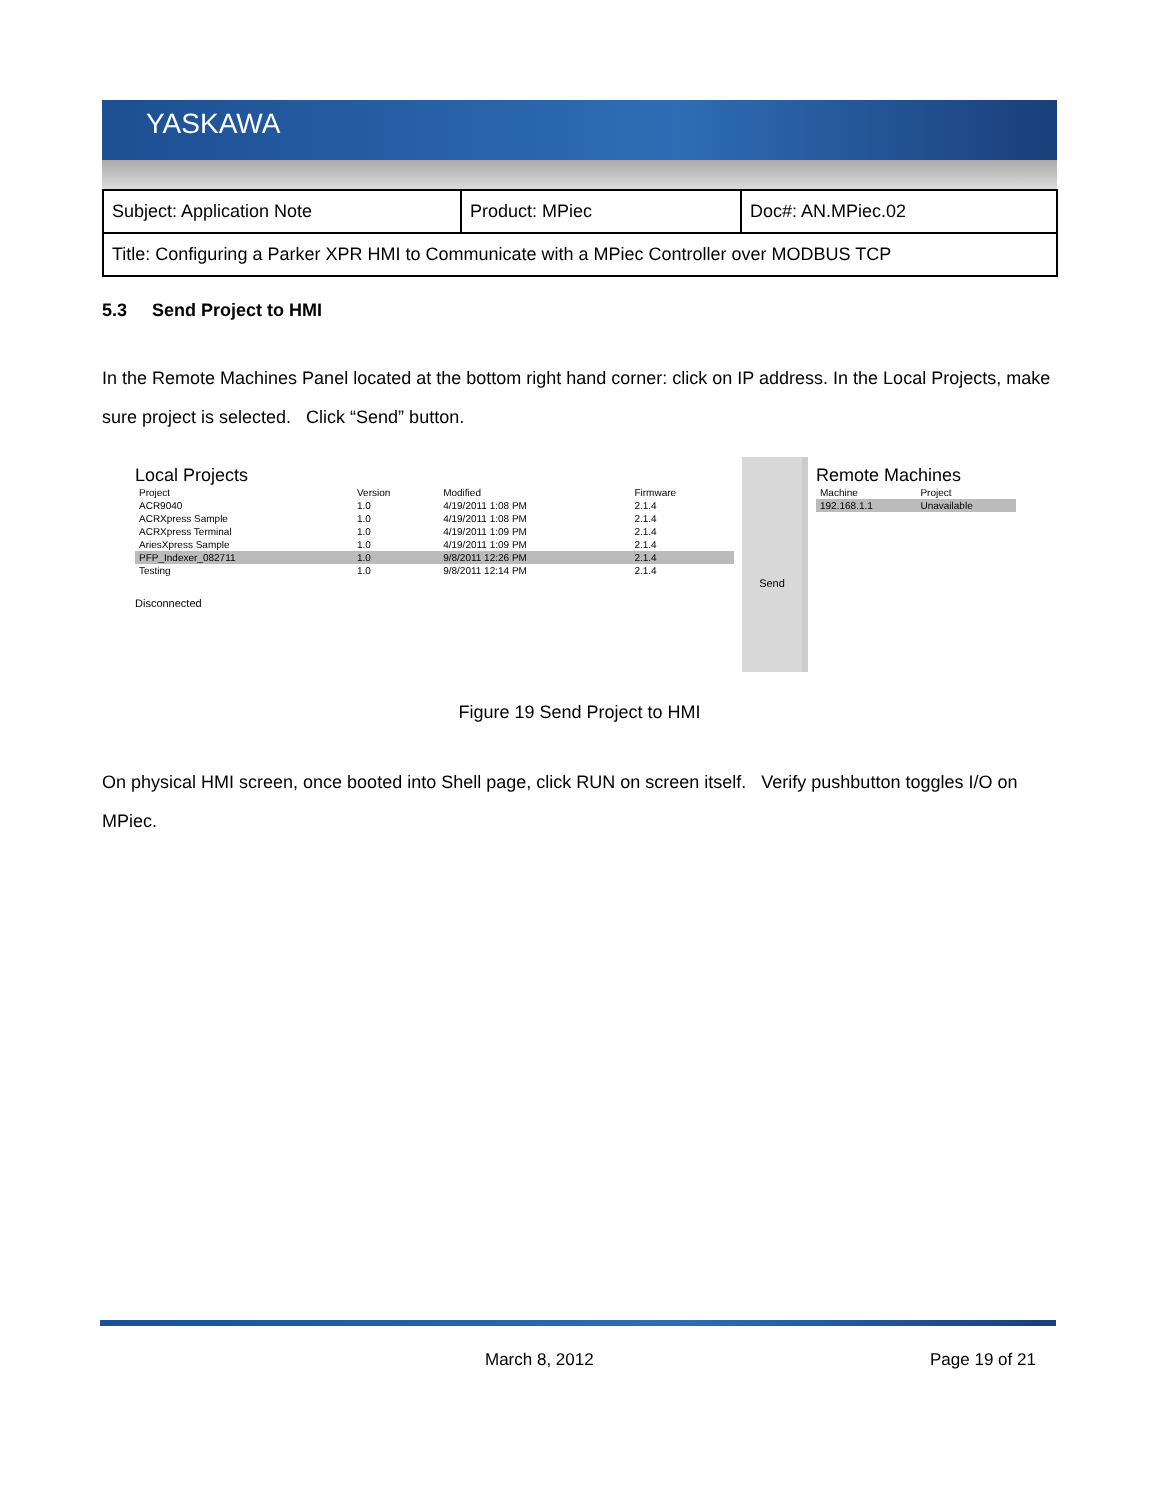YASKAWA
| Subject: Application Note | Product: MPiec | Doc#: AN.MPiec.02 |
| Title: Configuring a Parker XPR HMI to Communicate with a MPiec Controller over MODBUS TCP | | |
5.3 Send Project to HMI
In the Remote Machines Panel located at the bottom right hand corner: click on IP address. In the Local Projects, make sure project is selected. Click “Send” button.
Local Projects
| Project | Version | Modified | Firmware |
| --- | --- | --- | --- |
| ACR9040 | 1.0 | 4/19/2011 1:08 PM | 2.1.4 |
| ACRXpress Sample | 1.0 | 4/19/2011 1:08 PM | 2.1.4 |
| ACRXpress Terminal | 1.0 | 4/19/2011 1:09 PM | 2.1.4 |
| AriesXpress Sample | 1.0 | 4/19/2011 1:09 PM | 2.1.4 |
| PFP_Indexer_082711 | 1.0 | 9/8/2011 12:26 PM | 2.1.4 |
| Testing | 1.0 | 9/8/2011 12:14 PM | 2.1.4 |
Disconnected
Send
Remote Machines
| Machine | Project |
| --- | --- |
| 192.168.1.1 | Unavailable |
Figure 19 Send Project to HMI
On physical HMI screen, once booted into Shell page, click RUN on screen itself. Verify pushbutton toggles I/O on MPiec.
March 8, 2012 Page 19 of 21